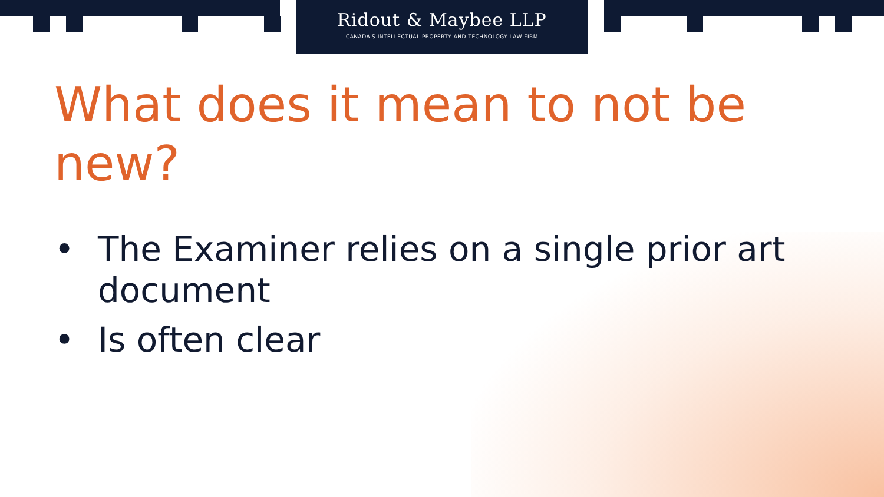Ridout & Maybee LLP
CANADA'S INTELLECTUAL PROPERTY AND TECHNOLOGY LAW FIRM
What does it mean to not be new?
• The Examiner relies on a single prior art document
• Is often clear